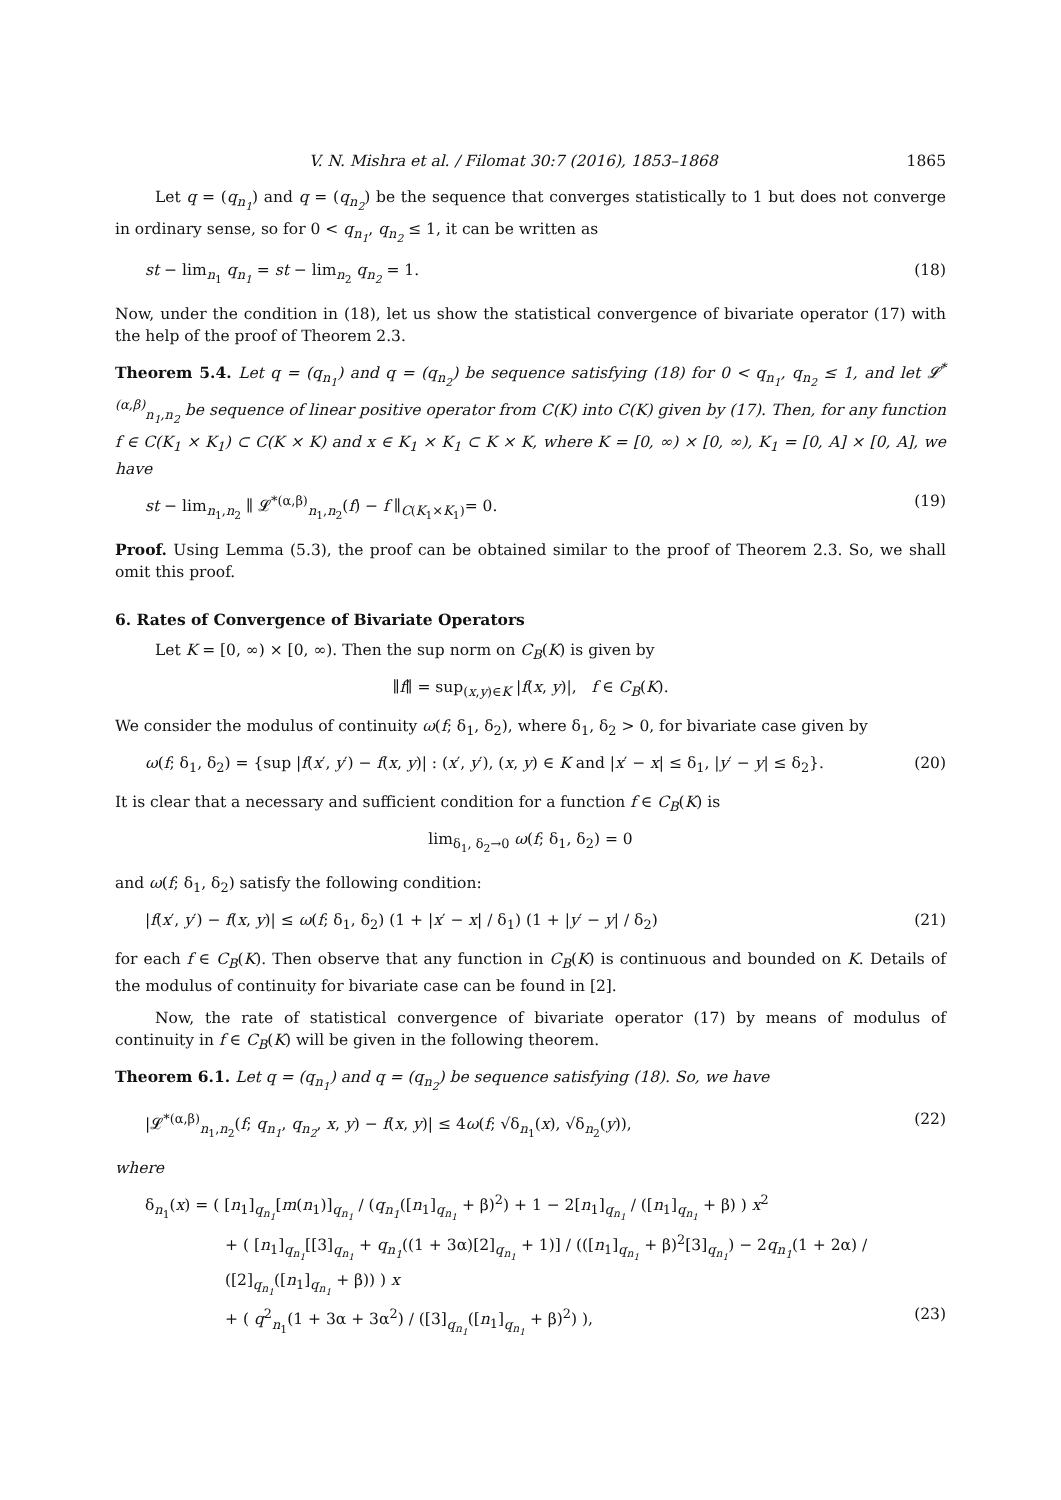V. N. Mishra et al. / Filomat 30:7 (2016), 1853–1868 1865
Let q = (q<sub>n<sub>1</sub></sub>) and q = (q<sub>n<sub>2</sub></sub>) be the sequence that converges statistically to 1 but does not converge in ordinary sense, so for 0 < q<sub>n<sub>1</sub></sub>, q<sub>n<sub>2</sub></sub> ≤ 1, it can be written as
st − lim<sub>n<sub>1</sub></sub> q<sub>n<sub>1</sub></sub> = st − lim<sub>n<sub>2</sub></sub> q<sub>n<sub>2</sub></sub> = 1. (18)
Now, under the condition in (18), let us show the statistical convergence of bivariate operator (17) with the help of the proof of Theorem 2.3.
Theorem 5.4. Let q = (q<sub>n<sub>1</sub></sub>) and q = (q<sub>n<sub>2</sub></sub>) be sequence satisfying (18) for 0 < q<sub>n<sub>1</sub></sub>, q<sub>n<sub>2</sub></sub> ≤ 1, and let 𝓛<sup>*(α,β)</sup><sub>n<sub>1</sub>,n<sub>2</sub></sub> be sequence of linear positive operator from C(K) into C(K) given by (17). Then, for any function f ∈ C(K<sub>1</sub> × K<sub>1</sub>) ⊂ C(K × K) and x ∈ K<sub>1</sub> × K<sub>1</sub> ⊂ K × K, where K = [0, ∞) × [0, ∞), K<sub>1</sub> = [0, A] × [0, A], we have
st − lim<sub>n<sub>1</sub>,n<sub>2</sub></sub> ∥ 𝓛<sup>*(α,β)</sup><sub>n<sub>1</sub>,n<sub>2</sub></sub>(f) − f ∥<sub>C(K<sub>1</sub>×K<sub>1</sub>)</sub>= 0. (19)
Proof. Using Lemma (5.3), the proof can be obtained similar to the proof of Theorem 2.3. So, we shall omit this proof.
6. Rates of Convergence of Bivariate Operators
Let K = [0, ∞) × [0, ∞). Then the sup norm on C<sub>B</sub>(K) is given by
∥f∥ = sup<sub>(x,y)∈K</sub> |f(x, y)|, f ∈ C<sub>B</sub>(K).
We consider the modulus of continuity ω(f; δ<sub>1</sub>, δ<sub>2</sub>), where δ<sub>1</sub>, δ<sub>2</sub> > 0, for bivariate case given by
ω(f; δ<sub>1</sub>, δ<sub>2</sub>) = {sup |f(x′, y′) − f(x, y)| : (x′, y′), (x, y) ∈ K and |x′ − x| ≤ δ<sub>1</sub>, |y′ − y| ≤ δ<sub>2</sub>}. (20)
It is clear that a necessary and sufficient condition for a function f ∈ C<sub>B</sub>(K) is
lim<sub>δ<sub>1</sub>, δ<sub>2</sub>→0</sub> ω(f; δ<sub>1</sub>, δ<sub>2</sub>) = 0
and ω(f; δ<sub>1</sub>, δ<sub>2</sub>) satisfy the following condition:
|f(x′, y′) − f(x, y)| ≤ ω(f; δ<sub>1</sub>, δ<sub>2</sub>) (1 + |x′ − x| / δ<sub>1</sub>) (1 + |y′ − y| / δ<sub>2</sub>) (21)
for each f ∈ C<sub>B</sub>(K). Then observe that any function in C<sub>B</sub>(K) is continuous and bounded on K. Details of the modulus of continuity for bivariate case can be found in [2].
Now, the rate of statistical convergence of bivariate operator (17) by means of modulus of continuity in f ∈ C<sub>B</sub>(K) will be given in the following theorem.
Theorem 6.1. Let q = (q<sub>n<sub>1</sub></sub>) and q = (q<sub>n<sub>2</sub></sub>) be sequence satisfying (18). So, we have
|𝓛<sup>*(α,β)</sup><sub>n<sub>1</sub>,n<sub>2</sub></sub>(f; q<sub>n<sub>1</sub></sub>, q<sub>n<sub>2</sub></sub>, x, y) − f(x, y)| ≤ 4ω(f; √δ<sub>n<sub>1</sub></sub>(x), √δ<sub>n<sub>2</sub></sub>(y)), (22)
where
δ<sub>n<sub>1</sub></sub>(x) = ( [n<sub>1</sub>]<sub>q<sub>n<sub>1</sub></sub></sub>[m(n<sub>1</sub>)]<sub>q<sub>n<sub>1</sub></sub></sub> / (q<sub>n<sub>1</sub></sub>([n<sub>1</sub>]<sub>q<sub>n<sub>1</sub></sub></sub> + β)<sup>2</sup>) + 1 − 2[n<sub>1</sub>]<sub>q<sub>n<sub>1</sub></sub></sub> / ([n<sub>1</sub>]<sub>q<sub>n<sub>1</sub></sub></sub> + β) ) x<sup>2</sup>
+ ( [n<sub>1</sub>]<sub>q<sub>n<sub>1</sub></sub></sub>[[3]<sub>q<sub>n<sub>1</sub></sub></sub> + q<sub>n<sub>1</sub></sub>((1 + 3α)[2]<sub>q<sub>n<sub>1</sub></sub></sub> + 1)] / (([n<sub>1</sub>]<sub>q<sub>n<sub>1</sub></sub></sub> + β)<sup>2</sup>[3]<sub>q<sub>n<sub>1</sub></sub></sub>) − 2q<sub>n<sub>1</sub></sub>(1 + 2α) / ([2]<sub>q<sub>n<sub>1</sub></sub></sub>([n<sub>1</sub>]<sub>q<sub>n<sub>1</sub></sub></sub> + β)) ) x
+ ( q<sup>2</sup><sub>n<sub>1</sub></sub>(1 + 3α + 3α<sup>2</sup>) / ([3]<sub>q<sub>n<sub>1</sub></sub></sub>([n<sub>1</sub>]<sub>q<sub>n<sub>1</sub></sub></sub> + β)<sup>2</sup>) ), (23)